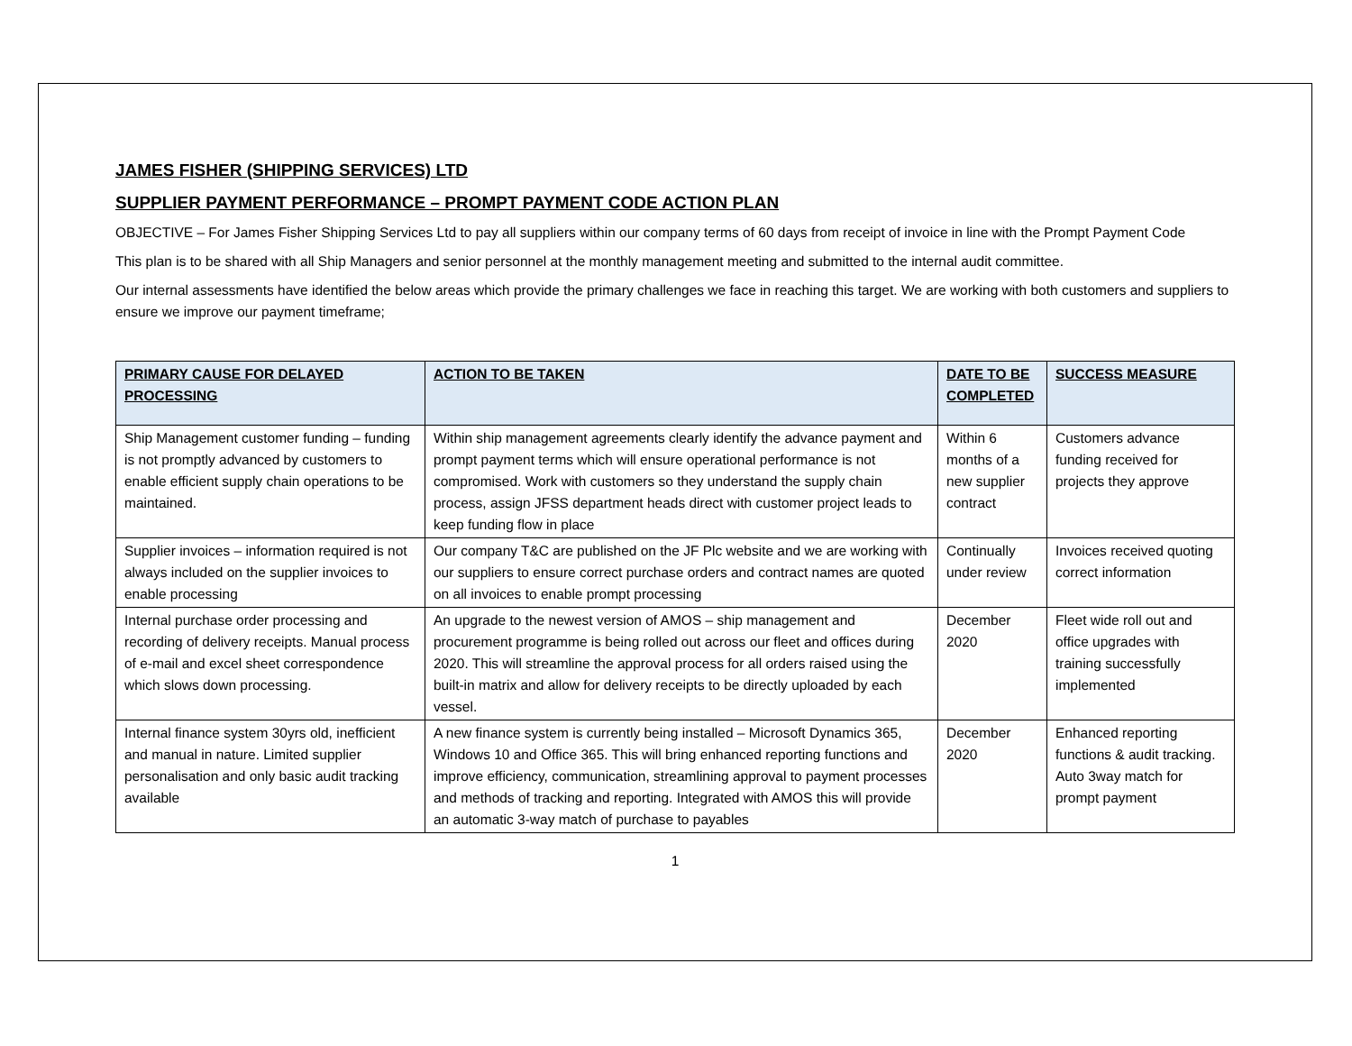JAMES FISHER (SHIPPING SERVICES) LTD
SUPPLIER PAYMENT PERFORMANCE – PROMPT PAYMENT CODE ACTION PLAN
OBJECTIVE – For James Fisher Shipping Services Ltd to pay all suppliers within our company terms of 60 days from receipt of invoice in line with the Prompt Payment Code
This plan is to be shared with all Ship Managers and senior personnel at the monthly management meeting and submitted to the internal audit committee.
Our internal assessments have identified the below areas which provide the primary challenges we face in reaching this target. We are working with both customers and suppliers to ensure we improve our payment timeframe;
| PRIMARY CAUSE FOR DELAYED PROCESSING | ACTION TO BE TAKEN | DATE TO BE COMPLETED | SUCCESS MEASURE |
| --- | --- | --- | --- |
| Ship Management customer funding – funding is not promptly advanced by customers to enable efficient supply chain operations to be maintained. | Within ship management agreements clearly identify the advance payment and prompt payment terms which will ensure operational performance is not compromised. Work with customers so they understand the supply chain process, assign JFSS department heads direct with customer project leads to keep funding flow in place | Within 6 months of a new supplier contract | Customers advance funding received for projects they approve |
| Supplier invoices – information required is not always included on the supplier invoices to enable processing | Our company T&C are published on the JF Plc website and we are working with our suppliers to ensure correct purchase orders and contract names are quoted on all invoices to enable prompt processing | Continually under review | Invoices received quoting correct information |
| Internal purchase order processing and recording of delivery receipts. Manual process of e-mail and excel sheet correspondence which slows down processing. | An upgrade to the newest version of AMOS – ship management and procurement programme is being rolled out across our fleet and offices during 2020. This will streamline the approval process for all orders raised using the built-in matrix and allow for delivery receipts to be directly uploaded by each vessel. | December 2020 | Fleet wide roll out and office upgrades with training successfully implemented |
| Internal finance system 30yrs old, inefficient and manual in nature. Limited supplier personalisation and only basic audit tracking available | A new finance system is currently being installed – Microsoft Dynamics 365, Windows 10 and Office 365. This will bring enhanced reporting functions and improve efficiency, communication, streamlining approval to payment processes and methods of tracking and reporting. Integrated with AMOS this will provide an automatic 3-way match of purchase to payables | December 2020 | Enhanced reporting functions & audit tracking. Auto 3way match for prompt payment |
1